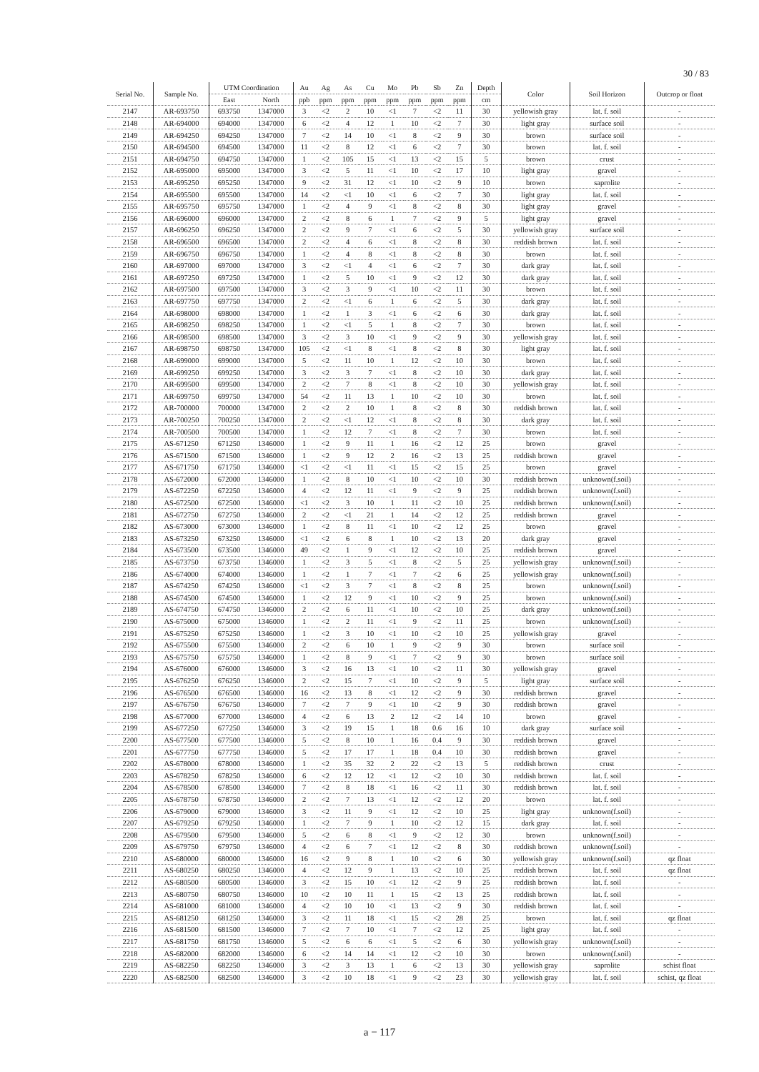30 / 83
| Serial No. | Sample No. | UTM Coordination | | Au | Ag | As | Cu | Mo | Pb | Sb | Zn | Depth | Color | Soil Horizon | Outcrop or float |
| --- | --- | --- | --- | --- | --- | --- | --- | --- | --- | --- | --- | --- | --- | --- | --- |
| | | East | North | ppb | ppm | ppm | ppm | ppm | ppm | ppm | ppm | cm | | | |
| 2147 | AR-693750 | 693750 | 1347000 | 3 | <2 | 2 | 10 | <1 | 7 | <2 | 11 | 30 | yellowish gray | lat. f. soil | - |
| 2148 | AR-694000 | 694000 | 1347000 | 6 | <2 | 4 | 12 | 1 | 10 | <2 | 7 | 30 | light gray | surface soil | - |
| 2149 | AR-694250 | 694250 | 1347000 | 7 | <2 | 14 | 10 | <1 | 8 | <2 | 9 | 30 | brown | surface soil | - |
| 2150 | AR-694500 | 694500 | 1347000 | 11 | <2 | 8 | 12 | <1 | 6 | <2 | 7 | 30 | brown | lat. f. soil | - |
| 2151 | AR-694750 | 694750 | 1347000 | 1 | <2 | 105 | 15 | <1 | 13 | <2 | 15 | 5 | brown | crust | - |
| 2152 | AR-695000 | 695000 | 1347000 | 3 | <2 | 5 | 11 | <1 | 10 | <2 | 17 | 10 | light gray | gravel | - |
| 2153 | AR-695250 | 695250 | 1347000 | 9 | <2 | 31 | 12 | <1 | 10 | <2 | 9 | 10 | brown | saprolite | - |
| 2154 | AR-695500 | 695500 | 1347000 | 14 | <2 | <1 | 10 | <1 | 6 | <2 | 7 | 30 | light gray | lat. f. soil | - |
| 2155 | AR-695750 | 695750 | 1347000 | 1 | <2 | 4 | 9 | <1 | 8 | <2 | 8 | 30 | light gray | gravel | - |
| 2156 | AR-696000 | 696000 | 1347000 | 2 | <2 | 8 | 6 | 1 | 7 | <2 | 9 | 5 | light gray | gravel | - |
| 2157 | AR-696250 | 696250 | 1347000 | 2 | <2 | 9 | 7 | <1 | 6 | <2 | 5 | 30 | yellowish gray | surface soil | - |
| 2158 | AR-696500 | 696500 | 1347000 | 2 | <2 | 4 | 6 | <1 | 8 | <2 | 8 | 30 | reddish brown | lat. f. soil | - |
| 2159 | AR-696750 | 696750 | 1347000 | 1 | <2 | 4 | 8 | <1 | 8 | <2 | 8 | 30 | brown | lat. f. soil | - |
| 2160 | AR-697000 | 697000 | 1347000 | 3 | <2 | <1 | 4 | <1 | 6 | <2 | 7 | 30 | dark gray | lat. f. soil | - |
| 2161 | AR-697250 | 697250 | 1347000 | 1 | <2 | 5 | 10 | <1 | 9 | <2 | 12 | 30 | dark gray | lat. f. soil | - |
| 2162 | AR-697500 | 697500 | 1347000 | 3 | <2 | 3 | 9 | <1 | 10 | <2 | 11 | 30 | brown | lat. f. soil | - |
| 2163 | AR-697750 | 697750 | 1347000 | 2 | <2 | <1 | 6 | 1 | 6 | <2 | 5 | 30 | dark gray | lat. f. soil | - |
| 2164 | AR-698000 | 698000 | 1347000 | 1 | <2 | 1 | 3 | <1 | 6 | <2 | 6 | 30 | dark gray | lat. f. soil | - |
| 2165 | AR-698250 | 698250 | 1347000 | 1 | <2 | <1 | 5 | 1 | 8 | <2 | 7 | 30 | brown | lat. f. soil | - |
| 2166 | AR-698500 | 698500 | 1347000 | 3 | <2 | 3 | 10 | <1 | 9 | <2 | 9 | 30 | yellowish gray | lat. f. soil | - |
| 2167 | AR-698750 | 698750 | 1347000 | 105 | <2 | <1 | 8 | <1 | 8 | <2 | 8 | 30 | light gray | lat. f. soil | - |
| 2168 | AR-699000 | 699000 | 1347000 | 5 | <2 | 11 | 10 | 1 | 12 | <2 | 10 | 30 | brown | lat. f. soil | - |
| 2169 | AR-699250 | 699250 | 1347000 | 3 | <2 | 3 | 7 | <1 | 8 | <2 | 10 | 30 | dark gray | lat. f. soil | - |
| 2170 | AR-699500 | 699500 | 1347000 | 2 | <2 | 7 | 8 | <1 | 8 | <2 | 10 | 30 | yellowish gray | lat. f. soil | - |
| 2171 | AR-699750 | 699750 | 1347000 | 54 | <2 | 11 | 13 | 1 | 10 | <2 | 10 | 30 | brown | lat. f. soil | - |
| 2172 | AR-700000 | 700000 | 1347000 | 2 | <2 | 2 | 10 | 1 | 8 | <2 | 8 | 30 | reddish brown | lat. f. soil | - |
| 2173 | AR-700250 | 700250 | 1347000 | 2 | <2 | <1 | 12 | <1 | 8 | <2 | 8 | 30 | dark gray | lat. f. soil | - |
| 2174 | AR-700500 | 700500 | 1347000 | 1 | <2 | 12 | 7 | <1 | 8 | <2 | 7 | 30 | brown | lat. f. soil | - |
| 2175 | AS-671250 | 671250 | 1346000 | 1 | <2 | 9 | 11 | 1 | 16 | <2 | 12 | 25 | brown | gravel | - |
| 2176 | AS-671500 | 671500 | 1346000 | 1 | <2 | 9 | 12 | 2 | 16 | <2 | 13 | 25 | reddish brown | gravel | - |
| 2177 | AS-671750 | 671750 | 1346000 | <1 | <2 | <1 | 11 | <1 | 15 | <2 | 15 | 25 | brown | gravel | - |
| 2178 | AS-672000 | 672000 | 1346000 | 1 | <2 | 8 | 10 | <1 | 10 | <2 | 10 | 30 | reddish brown | unknown(f.soil) | - |
| 2179 | AS-672250 | 672250 | 1346000 | 4 | <2 | 12 | 11 | <1 | 9 | <2 | 9 | 25 | reddish brown | unknown(f.soil) | - |
| 2180 | AS-672500 | 672500 | 1346000 | <1 | <2 | 3 | 10 | 1 | 11 | <2 | 10 | 25 | reddish brown | unknown(f.soil) | - |
| 2181 | AS-672750 | 672750 | 1346000 | 2 | <2 | <1 | 21 | 1 | 14 | <2 | 12 | 25 | reddish brown | gravel | - |
| 2182 | AS-673000 | 673000 | 1346000 | 1 | <2 | 8 | 11 | <1 | 10 | <2 | 12 | 25 | brown | gravel | - |
| 2183 | AS-673250 | 673250 | 1346000 | <1 | <2 | 6 | 8 | 1 | 10 | <2 | 13 | 20 | dark gray | gravel | - |
| 2184 | AS-673500 | 673500 | 1346000 | 49 | <2 | 1 | 9 | <1 | 12 | <2 | 10 | 25 | reddish brown | gravel | - |
| 2185 | AS-673750 | 673750 | 1346000 | 1 | <2 | 3 | 5 | <1 | 8 | <2 | 5 | 25 | yellowish gray | unknown(f.soil) | - |
| 2186 | AS-674000 | 674000 | 1346000 | 1 | <2 | 1 | 7 | <1 | 7 | <2 | 6 | 25 | yellowish gray | unknown(f.soil) | - |
| 2187 | AS-674250 | 674250 | 1346000 | <1 | <2 | 3 | 7 | <1 | 8 | <2 | 8 | 25 | brown | unknown(f.soil) | - |
| 2188 | AS-674500 | 674500 | 1346000 | 1 | <2 | 12 | 9 | <1 | 10 | <2 | 9 | 25 | brown | unknown(f.soil) | - |
| 2189 | AS-674750 | 674750 | 1346000 | 2 | <2 | 6 | 11 | <1 | 10 | <2 | 10 | 25 | dark gray | unknown(f.soil) | - |
| 2190 | AS-675000 | 675000 | 1346000 | 1 | <2 | 2 | 11 | <1 | 9 | <2 | 11 | 25 | brown | unknown(f.soil) | - |
| 2191 | AS-675250 | 675250 | 1346000 | 1 | <2 | 3 | 10 | <1 | 10 | <2 | 10 | 25 | yellowish gray | gravel | - |
| 2192 | AS-675500 | 675500 | 1346000 | 2 | <2 | 6 | 10 | 1 | 9 | <2 | 9 | 30 | brown | surface soil | - |
| 2193 | AS-675750 | 675750 | 1346000 | 1 | <2 | 8 | 9 | <1 | 7 | <2 | 9 | 30 | brown | surface soil | - |
| 2194 | AS-676000 | 676000 | 1346000 | 3 | <2 | 16 | 13 | <1 | 10 | <2 | 11 | 30 | yellowish gray | gravel | - |
| 2195 | AS-676250 | 676250 | 1346000 | 2 | <2 | 15 | 7 | <1 | 10 | <2 | 9 | 5 | light gray | surface soil | - |
| 2196 | AS-676500 | 676500 | 1346000 | 16 | <2 | 13 | 8 | <1 | 12 | <2 | 9 | 30 | reddish brown | gravel | - |
| 2197 | AS-676750 | 676750 | 1346000 | 7 | <2 | 7 | 9 | <1 | 10 | <2 | 9 | 30 | reddish brown | gravel | - |
| 2198 | AS-677000 | 677000 | 1346000 | 4 | <2 | 6 | 13 | 2 | 12 | <2 | 14 | 10 | brown | gravel | - |
| 2199 | AS-677250 | 677250 | 1346000 | 3 | <2 | 19 | 15 | 1 | 18 | 0.6 | 16 | 10 | dark gray | surface soil | - |
| 2200 | AS-677500 | 677500 | 1346000 | 5 | <2 | 8 | 10 | 1 | 16 | 0.4 | 9 | 30 | reddish brown | gravel | - |
| 2201 | AS-677750 | 677750 | 1346000 | 5 | <2 | 17 | 17 | 1 | 18 | 0.4 | 10 | 30 | reddish brown | gravel | - |
| 2202 | AS-678000 | 678000 | 1346000 | 1 | <2 | 35 | 32 | 2 | 22 | <2 | 13 | 5 | reddish brown | crust | - |
| 2203 | AS-678250 | 678250 | 1346000 | 6 | <2 | 12 | 12 | <1 | 12 | <2 | 10 | 30 | reddish brown | lat. f. soil | - |
| 2204 | AS-678500 | 678500 | 1346000 | 7 | <2 | 8 | 18 | <1 | 16 | <2 | 11 | 30 | reddish brown | lat. f. soil | - |
| 2205 | AS-678750 | 678750 | 1346000 | 2 | <2 | 7 | 13 | <1 | 12 | <2 | 12 | 20 | brown | lat. f. soil | - |
| 2206 | AS-679000 | 679000 | 1346000 | 3 | <2 | 11 | 9 | <1 | 12 | <2 | 10 | 25 | light gray | unknown(f.soil) | - |
| 2207 | AS-679250 | 679250 | 1346000 | 1 | <2 | 7 | 9 | 1 | 10 | <2 | 12 | 15 | dark gray | lat. f. soil | - |
| 2208 | AS-679500 | 679500 | 1346000 | 5 | <2 | 6 | 8 | <1 | 9 | <2 | 12 | 30 | brown | unknown(f.soil) | - |
| 2209 | AS-679750 | 679750 | 1346000 | 4 | <2 | 6 | 7 | <1 | 12 | <2 | 8 | 30 | reddish brown | unknown(f.soil) | - |
| 2210 | AS-680000 | 680000 | 1346000 | 16 | <2 | 9 | 8 | 1 | 10 | <2 | 6 | 30 | yellowish gray | unknown(f.soil) | qz float |
| 2211 | AS-680250 | 680250 | 1346000 | 4 | <2 | 12 | 9 | 1 | 13 | <2 | 10 | 25 | reddish brown | lat. f. soil | qz float |
| 2212 | AS-680500 | 680500 | 1346000 | 3 | <2 | 15 | 10 | <1 | 12 | <2 | 9 | 25 | reddish brown | lat. f. soil | - |
| 2213 | AS-680750 | 680750 | 1346000 | 10 | <2 | 10 | 11 | 1 | 15 | <2 | 13 | 25 | reddish brown | lat. f. soil | - |
| 2214 | AS-681000 | 681000 | 1346000 | 4 | <2 | 10 | 10 | <1 | 13 | <2 | 9 | 30 | reddish brown | lat. f. soil | - |
| 2215 | AS-681250 | 681250 | 1346000 | 3 | <2 | 11 | 18 | <1 | 15 | <2 | 28 | 25 | brown | lat. f. soil | qz float |
| 2216 | AS-681500 | 681500 | 1346000 | 7 | <2 | 7 | 10 | <1 | 7 | <2 | 12 | 25 | light gray | lat. f. soil | - |
| 2217 | AS-681750 | 681750 | 1346000 | 5 | <2 | 6 | 6 | <1 | 5 | <2 | 6 | 30 | yellowish gray | unknown(f.soil) | - |
| 2218 | AS-682000 | 682000 | 1346000 | 6 | <2 | 14 | 14 | <1 | 12 | <2 | 10 | 30 | brown | unknown(f.soil) | - |
| 2219 | AS-682250 | 682250 | 1346000 | 3 | <2 | 3 | 13 | 1 | 6 | <2 | 13 | 30 | yellowish gray | saprolite | schist float |
| 2220 | AS-682500 | 682500 | 1346000 | 3 | <2 | 10 | 18 | <1 | 9 | <2 | 23 | 30 | yellowish gray | lat. f. soil | schist, qz float |
a − 117